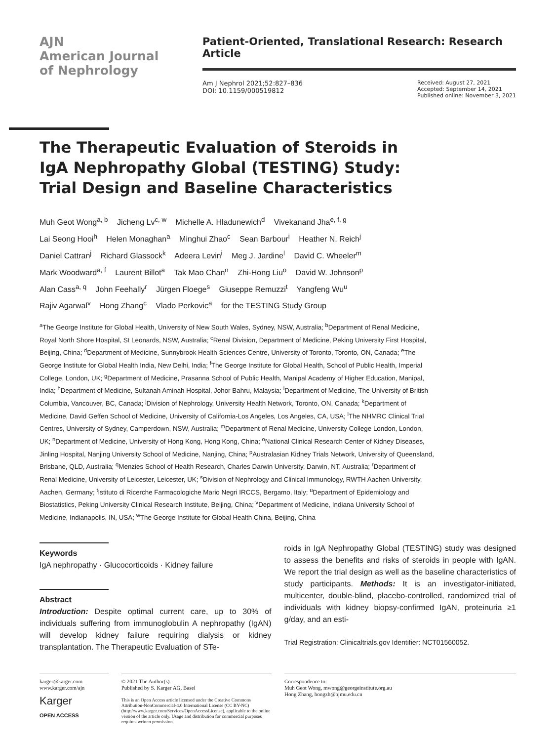AJN
American Journal
of Nephrology
Patient-Oriented, Translational Research: Research Article
Am J Nephrol 2021;52:827–836
DOI: 10.1159/000519812
Received: August 27, 2021
Accepted: September 14, 2021
Published online: November 3, 2021
The Therapeutic Evaluation of Steroids in IgA Nephropathy Global (TESTING) Study: Trial Design and Baseline Characteristics
Muh Geot Wong<sup>a, b</sup> Jicheng Lv<sup>c, w</sup> Michelle A. Hladunewich<sup>d</sup> Vivekanand Jha<sup>e, f, g</sup>
Lai Seong Hooi<sup>h</sup> Helen Monaghan<sup>a</sup> Minghui Zhao<sup>c</sup> Sean Barbour<sup>i</sup> Heather N. Reich<sup>j</sup>
Daniel Cattran<sup>j</sup> Richard Glassock<sup>k</sup> Adeera Levin<sup>i</sup> Meg J. Jardine<sup>l</sup> David C. Wheeler<sup>m</sup>
Mark Woodward<sup>a, f</sup> Laurent Billot<sup>a</sup> Tak Mao Chan<sup>n</sup> Zhi-Hong Liu<sup>o</sup> David W. Johnson<sup>p</sup>
Alan Cass<sup>a, q</sup> John Feehally<sup>r</sup> Jürgen Floege<sup>s</sup> Giuseppe Remuzzi<sup>t</sup> Yangfeng Wu<sup>u</sup>
Rajiv Agarwal<sup>v</sup> Hong Zhang<sup>c</sup> Vlado Perkovic<sup>a</sup> for the TESTING Study Group
<sup>a</sup> The George Institute for Global Health, University of New South Wales, Sydney, NSW, Australia; <sup>b</sup>Department of Renal Medicine, Royal North Shore Hospital, St Leonards, NSW, Australia; <sup>c</sup>Renal Division, Department of Medicine, Peking University First Hospital, Beijing, China; <sup>d</sup>Department of Medicine, Sunnybrook Health Sciences Centre, University of Toronto, Toronto, ON, Canada; <sup>e</sup>The George Institute for Global Health India, New Delhi, India; <sup>f</sup>The George Institute for Global Health, School of Public Health, Imperial College, London, UK; <sup>g</sup>Department of Medicine, Prasanna School of Public Health, Manipal Academy of Higher Education, Manipal, India; <sup>h</sup>Department of Medicine, Sultanah Aminah Hospital, Johor Bahru, Malaysia; <sup>i</sup>Department of Medicine, The University of British Columbia, Vancouver, BC, Canada; <sup>j</sup>Division of Nephrology, University Health Network, Toronto, ON, Canada; <sup>k</sup>Department of Medicine, David Geffen School of Medicine, University of California-Los Angeles, Los Angeles, CA, USA; <sup>l</sup>The NHMRC Clinical Trial Centres, University of Sydney, Camperdown, NSW, Australia; <sup>m</sup>Department of Renal Medicine, University College London, London, UK; <sup>n</sup>Department of Medicine, University of Hong Kong, Hong Kong, China; <sup>o</sup>National Clinical Research Center of Kidney Diseases, Jinling Hospital, Nanjing University School of Medicine, Nanjing, China; <sup>p</sup>Australasian Kidney Trials Network, University of Queensland, Brisbane, QLD, Australia; <sup>q</sup>Menzies School of Health Research, Charles Darwin University, Darwin, NT, Australia; <sup>r</sup>Department of Renal Medicine, University of Leicester, Leicester, UK; <sup>s</sup>Division of Nephrology and Clinical Immunology, RWTH Aachen University, Aachen, Germany; <sup>t</sup>Istituto di Ricerche Farmacologiche Mario Negri IRCCS, Bergamo, Italy; <sup>u</sup>Department of Epidemiology and Biostatistics, Peking University Clinical Research Institute, Beijing, China; <sup>v</sup>Department of Medicine, Indiana University School of Medicine, Indianapolis, IN, USA; <sup>w</sup>The George Institute for Global Health China, Beijing, China
Keywords
IgA nephropathy · Glucocorticoids · Kidney failure
Abstract
Introduction: Despite optimal current care, up to 30% of individuals suffering from immunoglobulin A nephropathy (IgAN) will develop kidney failure requiring dialysis or kidney transplantation. The Therapeutic Evaluation of STe-
roids in IgA Nephropathy Global (TESTING) study was designed to assess the benefits and risks of steroids in people with IgAN. We report the trial design as well as the baseline characteristics of study participants. Methods: It is an investigator-initiated, multicenter, double-blind, placebo-controlled, randomized trial of individuals with kidney biopsy-confirmed IgAN, proteinuria ≥1 g/day, and an esti-
Trial Registration: Clinicaltrials.gov Identifier: NCT01560052.
karger@karger.com
www.karger.com/ajn
Karger
OPEN ACCESS
© 2021 The Author(s).
Published by S. Karger AG, Basel
This is an Open Access article licensed under the Creative Commons Attribution-NonCommercial-4.0 International License (CC BY-NC) (http://www.karger.com/Services/OpenAccessLicense), applicable to the online version of the article only. Usage and distribution for commercial purposes requires written permission.
Correspondence to:
Muh Geot Wong, mwong@georgeinstitute.org.au
Hong Zhang, hongzh@bjmu.edu.cn